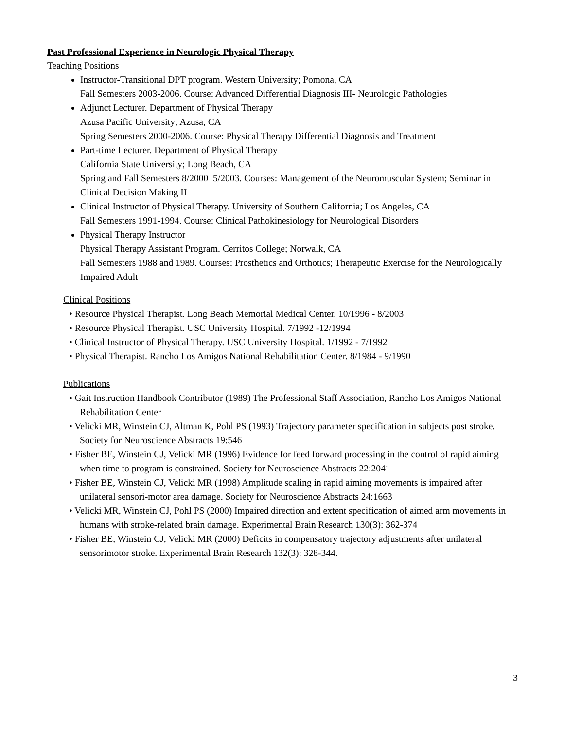Past Professional Experience in Neurologic Physical Therapy
Teaching Positions
Instructor-Transitional DPT program. Western University; Pomona, CA
Fall Semesters 2003-2006. Course: Advanced Differential Diagnosis III- Neurologic Pathologies
Adjunct Lecturer. Department of Physical Therapy
Azusa Pacific University; Azusa, CA
Spring Semesters 2000-2006. Course: Physical Therapy Differential Diagnosis and Treatment
Part-time Lecturer. Department of Physical Therapy
California State University; Long Beach, CA
Spring and Fall Semesters 8/2000–5/2003. Courses: Management of the Neuromuscular System; Seminar in Clinical Decision Making II
Clinical Instructor of Physical Therapy. University of Southern California; Los Angeles, CA
Fall Semesters 1991-1994. Course: Clinical Pathokinesiology for Neurological Disorders
Physical Therapy Instructor
Physical Therapy Assistant Program. Cerritos College; Norwalk, CA
Fall Semesters 1988 and 1989. Courses: Prosthetics and Orthotics; Therapeutic Exercise for the Neurologically Impaired Adult
Clinical Positions
• Resource Physical Therapist. Long Beach Memorial Medical Center. 10/1996 - 8/2003
• Resource Physical Therapist. USC University Hospital. 7/1992 -12/1994
• Clinical Instructor of Physical Therapy. USC University Hospital. 1/1992 - 7/1992
• Physical Therapist. Rancho Los Amigos National Rehabilitation Center. 8/1984 - 9/1990
Publications
• Gait Instruction Handbook Contributor (1989) The Professional Staff Association, Rancho Los Amigos National Rehabilitation Center
• Velicki MR, Winstein CJ, Altman K, Pohl PS (1993) Trajectory parameter specification in subjects post stroke. Society for Neuroscience Abstracts 19:546
• Fisher BE, Winstein CJ, Velicki MR (1996) Evidence for feed forward processing in the control of rapid aiming when time to program is constrained. Society for Neuroscience Abstracts 22:2041
• Fisher BE, Winstein CJ, Velicki MR (1998) Amplitude scaling in rapid aiming movements is impaired after unilateral sensori-motor area damage. Society for Neuroscience Abstracts 24:1663
• Velicki MR, Winstein CJ, Pohl PS (2000) Impaired direction and extent specification of aimed arm movements in humans with stroke-related brain damage. Experimental Brain Research 130(3): 362-374
• Fisher BE, Winstein CJ, Velicki MR (2000) Deficits in compensatory trajectory adjustments after unilateral sensorimotor stroke. Experimental Brain Research 132(3): 328-344.
3